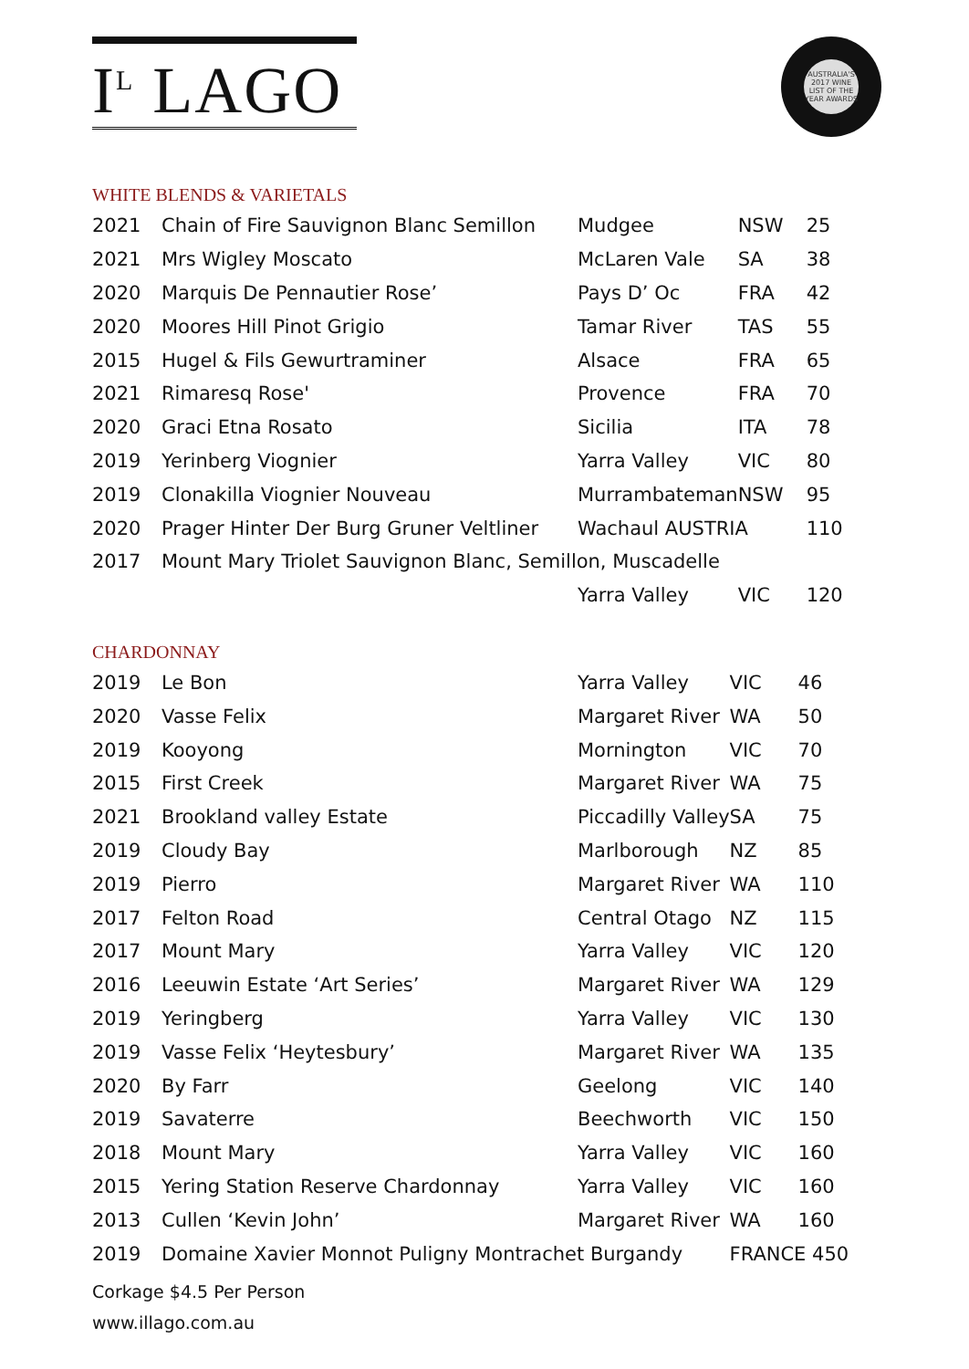I<sup>L</sup> LAGO
AUSTRALIA'S 2017 WINE LIST OF THE YEAR AWARDS
WHITE BLENDS & VARIETALS
| 2021 | Chain of Fire Sauvignon Blanc Semillon | Mudgee | NSW | 25 |
| 2021 | Mrs Wigley Moscato | McLaren Vale | SA | 38 |
| 2020 | Marquis De Pennautier Rose’ | Pays D’ Oc | FRA | 42 |
| 2020 | Moores Hill Pinot Grigio | Tamar River | TAS | 55 |
| 2015 | Hugel & Fils Gewurtraminer | Alsace | FRA | 65 |
| 2021 | Rimaresq Rose' | Provence | FRA | 70 |
| 2020 | Graci Etna Rosato | Sicilia | ITA | 78 |
| 2019 | Yerinberg Viognier | Yarra Valley | VIC | 80 |
| 2019 | Clonakilla Viognier Nouveau | Murrambateman | NSW | 95 |
| 2020 | Prager Hinter Der Burg Gruner Veltliner | Wachaul AUSTRIA | | 110 |
| 2017 | Mount Mary Triolet Sauvignon Blanc, Semillon, Muscadelle | | | |
| | | Yarra Valley | VIC | 120 |
CHARDONNAY
| 2019 | Le Bon | Yarra Valley | VIC | 46 |
| 2020 | Vasse Felix | Margaret River | WA | 50 |
| 2019 | Kooyong | Mornington | VIC | 70 |
| 2015 | First Creek | Margaret River | WA | 75 |
| 2021 | Brookland valley Estate | Piccadilly Valley | SA | 75 |
| 2019 | Cloudy Bay | Marlborough | NZ | 85 |
| 2019 | Pierro | Margaret River | WA | 110 |
| 2017 | Felton Road | Central Otago | NZ | 115 |
| 2017 | Mount Mary | Yarra Valley | VIC | 120 |
| 2016 | Leeuwin Estate ‘Art Series’ | Margaret River | WA | 129 |
| 2019 | Yeringberg | Yarra Valley | VIC | 130 |
| 2019 | Vasse Felix ‘Heytesbury’ | Margaret River | WA | 135 |
| 2020 | By Farr | Geelong | VIC | 140 |
| 2019 | Savaterre | Beechworth | VIC | 150 |
| 2018 | Mount Mary | Yarra Valley | VIC | 160 |
| 2015 | Yering Station Reserve Chardonnay | Yarra Valley | VIC | 160 |
| 2013 | Cullen ‘Kevin John’ | Margaret River | WA | 160 |
| 2019 | Domaine Xavier Monnot Puligny Montrachet Burgandy | | FRANCE 450 | |
Corkage $4.5 Per Person
www.illago.com.au